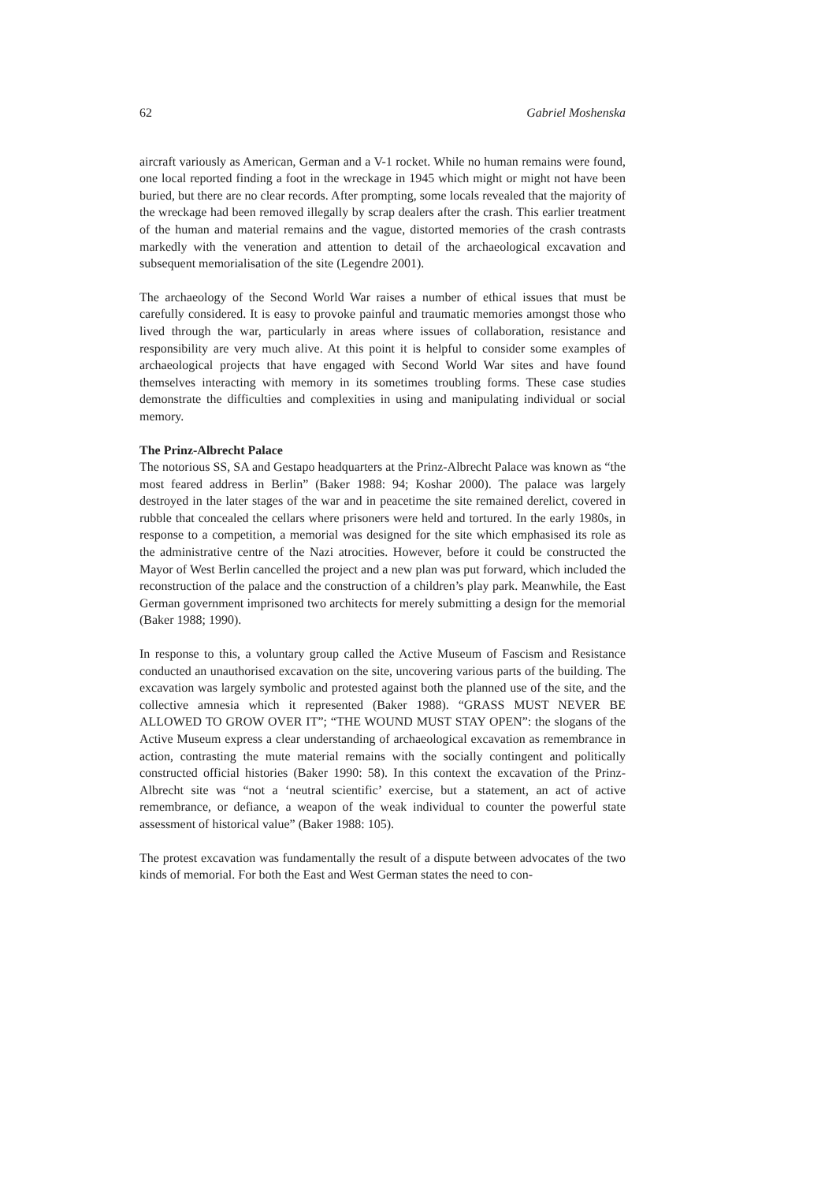62 Gabriel Moshenska
aircraft variously as American, German and a V-1 rocket. While no human remains were found, one local reported finding a foot in the wreckage in 1945 which might or might not have been buried, but there are no clear records. After prompting, some locals revealed that the majority of the wreckage had been removed illegally by scrap dealers after the crash. This earlier treatment of the human and material remains and the vague, distorted memories of the crash contrasts markedly with the veneration and attention to detail of the archaeological excavation and subsequent memorialisation of the site (Legendre 2001).
The archaeology of the Second World War raises a number of ethical issues that must be carefully considered. It is easy to provoke painful and traumatic memories amongst those who lived through the war, particularly in areas where issues of collaboration, resistance and responsibility are very much alive. At this point it is helpful to consider some examples of archaeological projects that have engaged with Second World War sites and have found themselves interacting with memory in its sometimes troubling forms. These case studies demonstrate the difficulties and complexities in using and manipulating individual or social memory.
The Prinz-Albrecht Palace
The notorious SS, SA and Gestapo headquarters at the Prinz-Albrecht Palace was known as “the most feared address in Berlin” (Baker 1988: 94; Koshar 2000). The palace was largely destroyed in the later stages of the war and in peacetime the site remained derelict, covered in rubble that concealed the cellars where prisoners were held and tortured. In the early 1980s, in response to a competition, a memorial was designed for the site which emphasised its role as the administrative centre of the Nazi atrocities. However, before it could be constructed the Mayor of West Berlin cancelled the project and a new plan was put forward, which included the reconstruction of the palace and the construction of a children’s play park. Meanwhile, the East German government imprisoned two architects for merely submitting a design for the memorial (Baker 1988; 1990).
In response to this, a voluntary group called the Active Museum of Fascism and Resistance conducted an unauthorised excavation on the site, uncovering various parts of the building. The excavation was largely symbolic and protested against both the planned use of the site, and the collective amnesia which it represented (Baker 1988). “GRASS MUST NEVER BE ALLOWED TO GROW OVER IT”; “THE WOUND MUST STAY OPEN”: the slogans of the Active Museum express a clear understanding of archaeological excavation as remembrance in action, contrasting the mute material remains with the socially contingent and politically constructed official histories (Baker 1990: 58). In this context the excavation of the Prinz-Albrecht site was “not a ‘neutral scientific’ exercise, but a statement, an act of active remembrance, or defiance, a weapon of the weak individual to counter the powerful state assessment of historical value” (Baker 1988: 105).
The protest excavation was fundamentally the result of a dispute between advocates of the two kinds of memorial. For both the East and West German states the need to con-